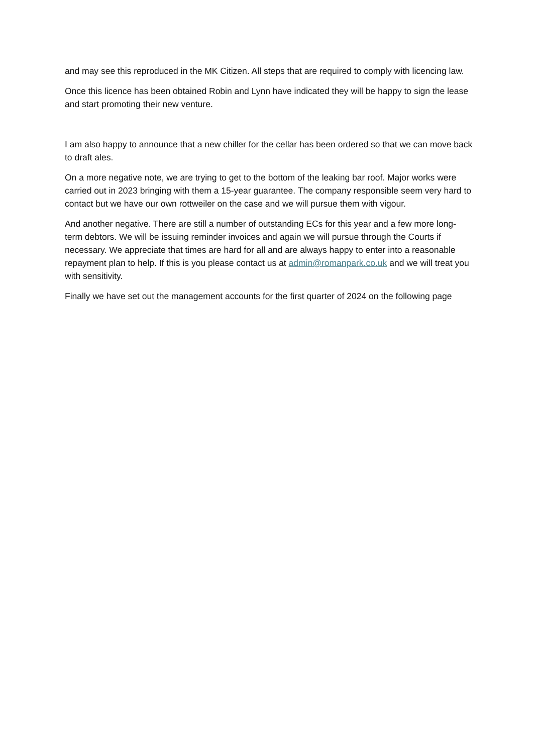and may see this reproduced in the MK Citizen. All steps that are required to comply with licencing law.
Once this licence has been obtained Robin and Lynn have indicated they will be happy to sign the lease and start promoting their new venture.
I am also happy to announce that a new chiller for the cellar has been ordered so that we can move back to draft ales.
On a more negative note, we are trying to get to the bottom of the leaking bar roof. Major works were carried out in 2023 bringing with them a 15-year guarantee. The company responsible seem very hard to contact but we have our own rottweiler on the case and we will pursue them with vigour.
And another negative. There are still a number of outstanding ECs for this year and a few more long-term debtors. We will be issuing reminder invoices and again we will pursue through the Courts if necessary. We appreciate that times are hard for all and are always happy to enter into a reasonable repayment plan to help. If this is you please contact us at admin@romanpark.co.uk and we will treat you with sensitivity.
Finally we have set out the management accounts for the first quarter of 2024 on the following page